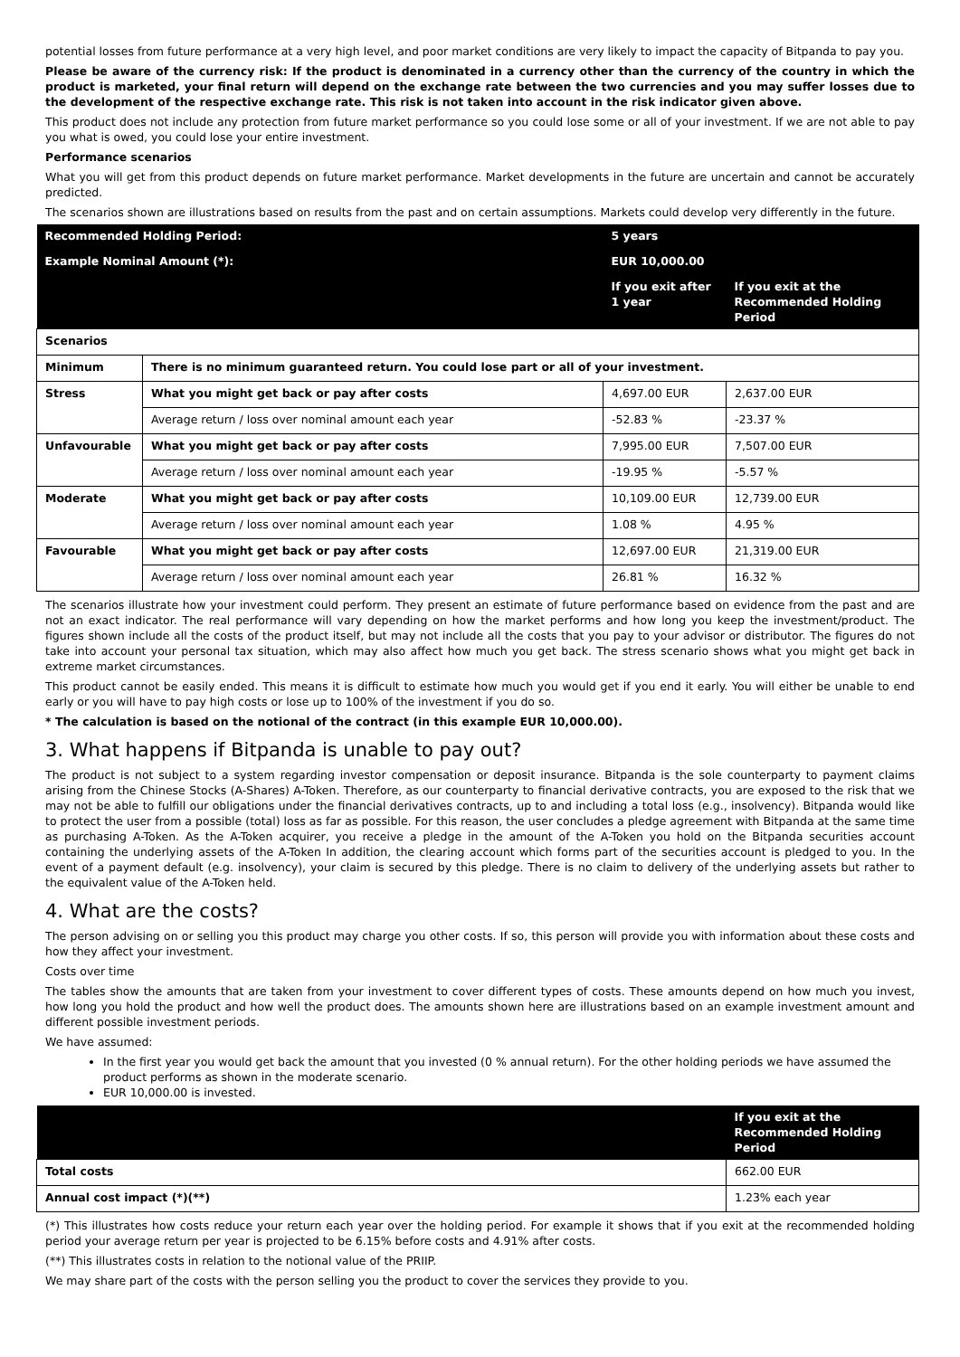potential losses from future performance at a very high level, and poor market conditions are very likely to impact the capacity of Bitpanda to pay you.
Please be aware of the currency risk: If the product is denominated in a currency other than the currency of the country in which the product is marketed, your final return will depend on the exchange rate between the two currencies and you may suffer losses due to the development of the respective exchange rate. This risk is not taken into account in the risk indicator given above.
This product does not include any protection from future market performance so you could lose some or all of your investment. If we are not able to pay you what is owed, you could lose your entire investment.
Performance scenarios
What you will get from this product depends on future market performance. Market developments in the future are uncertain and cannot be accurately predicted.
The scenarios shown are illustrations based on results from the past and on certain assumptions. Markets could develop very differently in the future.
| Recommended Holding Period: | | 5 years | |
| Example Nominal Amount (*): | | EUR 10,000.00 | |
| | | If you exit after 1 year | If you exit at the Recommended Holding Period |
| Scenarios | | | |
| Minimum | There is no minimum guaranteed return. You could lose part or all of your investment. | | |
| Stress | What you might get back or pay after costs | 4,697.00 EUR | 2,637.00 EUR |
| | Average return / loss over nominal amount each year | -52.83 % | -23.37 % |
| Unfavourable | What you might get back or pay after costs | 7,995.00 EUR | 7,507.00 EUR |
| | Average return / loss over nominal amount each year | -19.95 % | -5.57 % |
| Moderate | What you might get back or pay after costs | 10,109.00 EUR | 12,739.00 EUR |
| | Average return / loss over nominal amount each year | 1.08 % | 4.95 % |
| Favourable | What you might get back or pay after costs | 12,697.00 EUR | 21,319.00 EUR |
| | Average return / loss over nominal amount each year | 26.81 % | 16.32 % |
The scenarios illustrate how your investment could perform. They present an estimate of future performance based on evidence from the past and are not an exact indicator. The real performance will vary depending on how the market performs and how long you keep the investment/product. The figures shown include all the costs of the product itself, but may not include all the costs that you pay to your advisor or distributor. The figures do not take into account your personal tax situation, which may also affect how much you get back. The stress scenario shows what you might get back in extreme market circumstances.
This product cannot be easily ended. This means it is difficult to estimate how much you would get if you end it early. You will either be unable to end early or you will have to pay high costs or lose up to 100% of the investment if you do so.
* The calculation is based on the notional of the contract (in this example EUR 10,000.00).
3. What happens if Bitpanda is unable to pay out?
The product is not subject to a system regarding investor compensation or deposit insurance. Bitpanda is the sole counterparty to payment claims arising from the Chinese Stocks (A-Shares) A-Token. Therefore, as our counterparty to financial derivative contracts, you are exposed to the risk that we may not be able to fulfill our obligations under the financial derivatives contracts, up to and including a total loss (e.g., insolvency). Bitpanda would like to protect the user from a possible (total) loss as far as possible. For this reason, the user concludes a pledge agreement with Bitpanda at the same time as purchasing A-Token. As the A-Token acquirer, you receive a pledge in the amount of the A-Token you hold on the Bitpanda securities account containing the underlying assets of the A-Token In addition, the clearing account which forms part of the securities account is pledged to you. In the event of a payment default (e.g. insolvency), your claim is secured by this pledge. There is no claim to delivery of the underlying assets but rather to the equivalent value of the A-Token held.
4. What are the costs?
The person advising on or selling you this product may charge you other costs. If so, this person will provide you with information about these costs and how they affect your investment.
Costs over time
The tables show the amounts that are taken from your investment to cover different types of costs. These amounts depend on how much you invest, how long you hold the product and how well the product does. The amounts shown here are illustrations based on an example investment amount and different possible investment periods.
We have assumed:
In the first year you would get back the amount that you invested (0 % annual return). For the other holding periods we have assumed the product performs as shown in the moderate scenario.
EUR 10,000.00 is invested.
| | If you exit at the Recommended Holding Period |
| --- | --- |
| Total costs | 662.00 EUR |
| Annual cost impact (*)(**) | 1.23% each year |
(*) This illustrates how costs reduce your return each year over the holding period. For example it shows that if you exit at the recommended holding period your average return per year is projected to be 6.15% before costs and 4.91% after costs.
(**) This illustrates costs in relation to the notional value of the PRIIP.
We may share part of the costs with the person selling you the product to cover the services they provide to you.